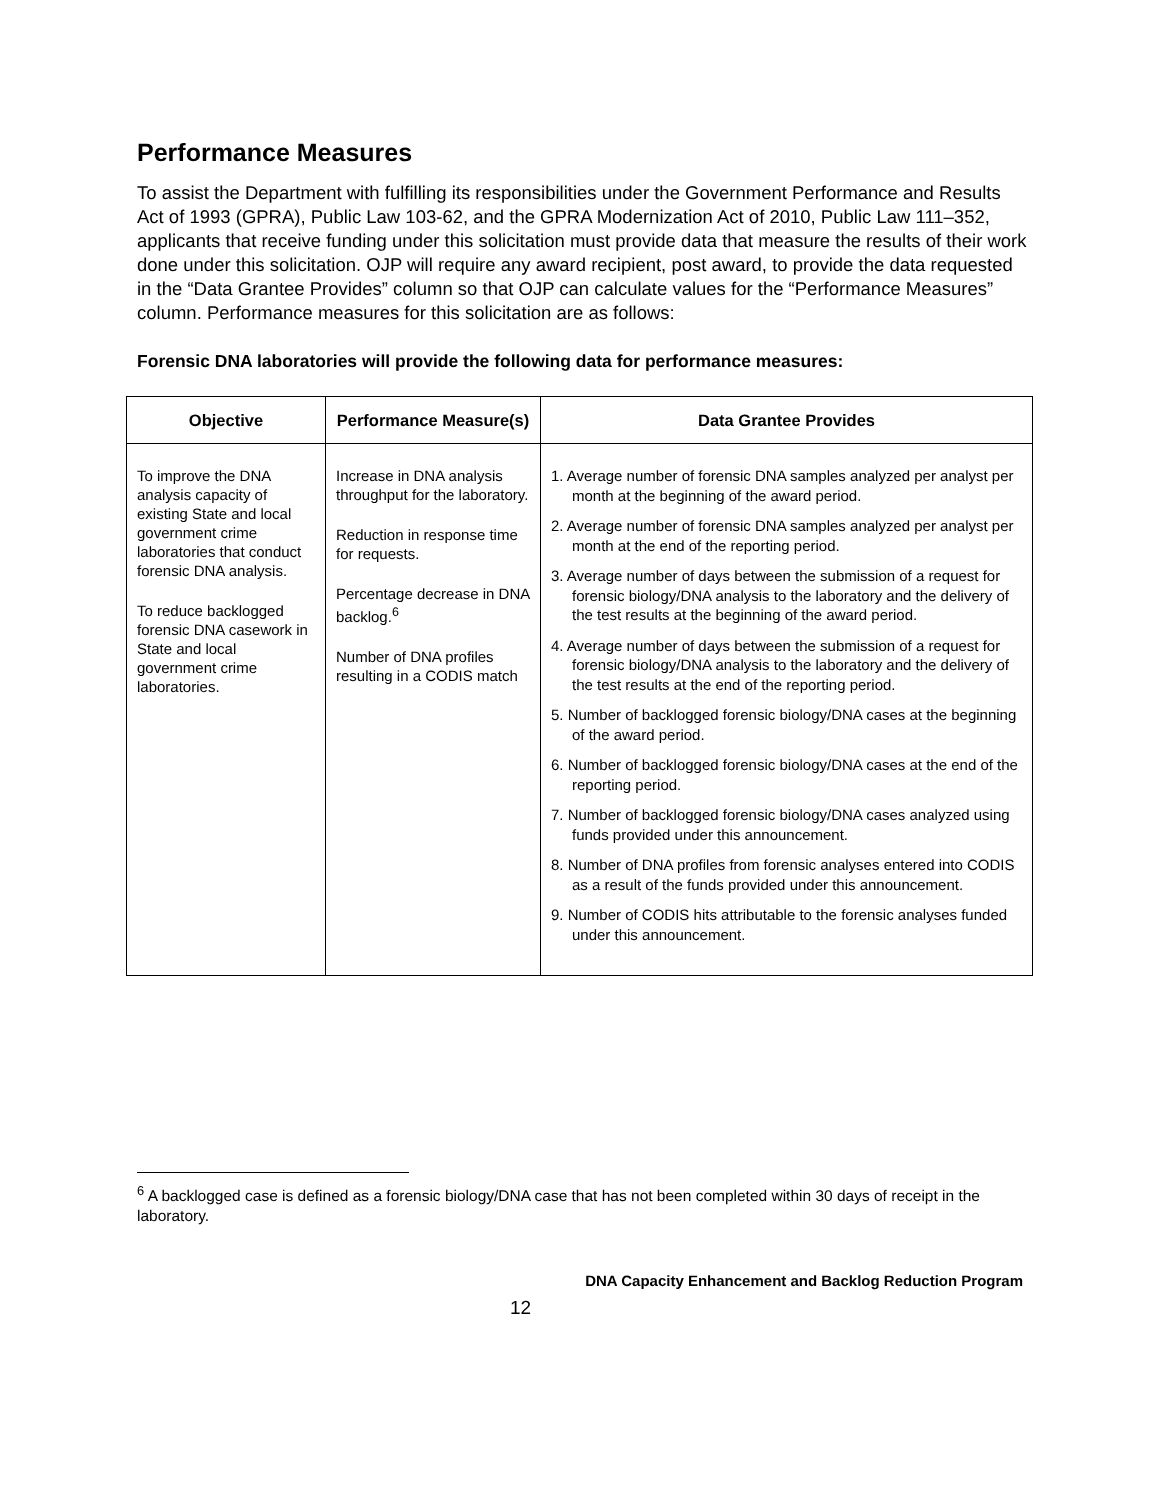Performance Measures
To assist the Department with fulfilling its responsibilities under the Government Performance and Results Act of 1993 (GPRA), Public Law 103-62, and the GPRA Modernization Act of 2010, Public Law 111–352, applicants that receive funding under this solicitation must provide data that measure the results of their work done under this solicitation. OJP will require any award recipient, post award, to provide the data requested in the “Data Grantee Provides” column so that OJP can calculate values for the “Performance Measures” column. Performance measures for this solicitation are as follows:
Forensic DNA laboratories will provide the following data for performance measures:
| Objective | Performance Measure(s) | Data Grantee Provides |
| --- | --- | --- |
| To improve the DNA analysis capacity of existing State and local government crime laboratories that conduct forensic DNA analysis. To reduce backlogged forensic DNA casework in State and local government crime laboratories. | Increase in DNA analysis throughput for the laboratory. Reduction in response time for requests. Percentage decrease in DNA backlog.<sup>6</sup> Number of DNA profiles resulting in a CODIS match | 1. Average number of forensic DNA samples analyzed per analyst per month at the beginning of the award period. 2. Average number of forensic DNA samples analyzed per analyst per month at the end of the reporting period. 3. Average number of days between the submission of a request for forensic biology/DNA analysis to the laboratory and the delivery of the test results at the beginning of the award period. 4. Average number of days between the submission of a request for forensic biology/DNA analysis to the laboratory and the delivery of the test results at the end of the reporting period. 5. Number of backlogged forensic biology/DNA cases at the beginning of the award period. 6. Number of backlogged forensic biology/DNA cases at the end of the reporting period. 7. Number of backlogged forensic biology/DNA cases analyzed using funds provided under this announcement. 8. Number of DNA profiles from forensic analyses entered into CODIS as a result of the funds provided under this announcement. 9. Number of CODIS hits attributable to the forensic analyses funded under this announcement. |
<sup>6</sup> A backlogged case is defined as a forensic biology/DNA case that has not been completed within 30 days of receipt in the laboratory.
DNA Capacity Enhancement and Backlog Reduction Program
12